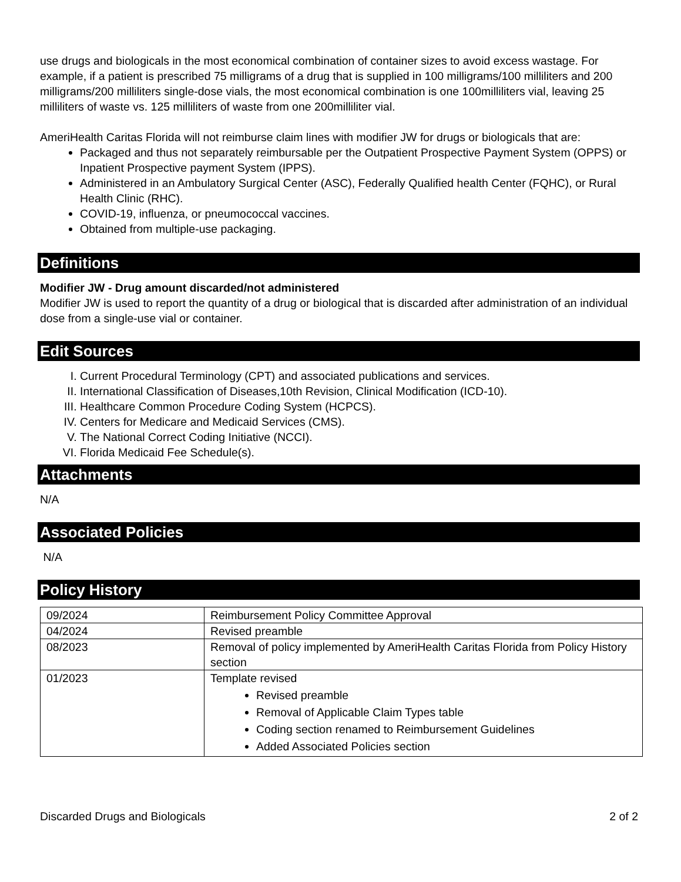use drugs and biologicals in the most economical combination of container sizes to avoid excess wastage. For example, if a patient is prescribed 75 milligrams of a drug that is supplied in 100 milligrams/100 milliliters and 200 milligrams/200 milliliters single-dose vials, the most economical combination is one 100milliliters vial, leaving 25 milliliters of waste vs. 125 milliliters of waste from one 200milliliter vial.
AmeriHealth Caritas Florida will not reimburse claim lines with modifier JW for drugs or biologicals that are:
Packaged and thus not separately reimbursable per the Outpatient Prospective Payment System (OPPS) or Inpatient Prospective payment System (IPPS).
Administered in an Ambulatory Surgical Center (ASC), Federally Qualified health Center (FQHC), or Rural Health Clinic (RHC).
COVID-19, influenza, or pneumococcal vaccines.
Obtained from multiple-use packaging.
Definitions
Modifier JW - Drug amount discarded/not administered
Modifier JW is used to report the quantity of a drug or biological that is discarded after administration of an individual dose from a single-use vial or container.
Edit Sources
I. Current Procedural Terminology (CPT) and associated publications and services.
II. International Classification of Diseases,10th Revision, Clinical Modification (ICD-10).
III. Healthcare Common Procedure Coding System (HCPCS).
IV. Centers for Medicare and Medicaid Services (CMS).
V. The National Correct Coding Initiative (NCCI).
VI. Florida Medicaid Fee Schedule(s).
Attachments
N/A
Associated Policies
N/A
Policy History
| 09/2024 | Reimbursement Policy Committee Approval |
| 04/2024 | Revised preamble |
| 08/2023 | Removal of policy implemented by AmeriHealth Caritas Florida from Policy History section |
| 01/2023 | Template revised Revised preamble Removal of Applicable Claim Types table Coding section renamed to Reimbursement Guidelines Added Associated Policies section |
Discarded Drugs and Biologicals 2 of 2